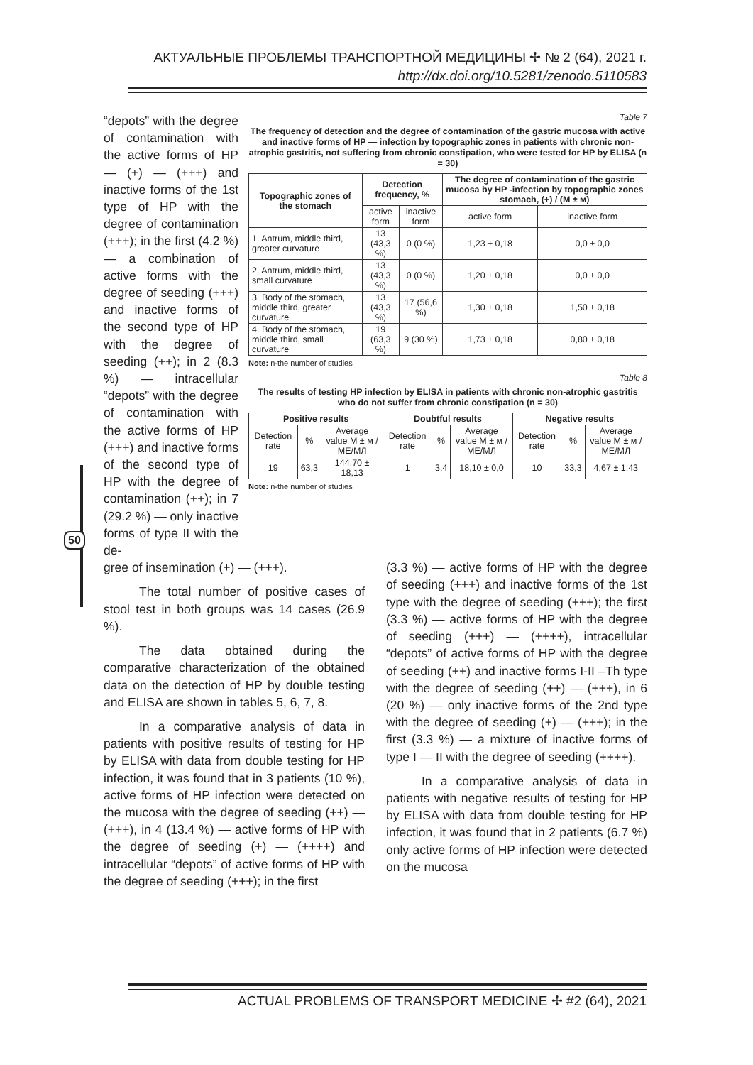АКТУАЛЬНЫЕ ПРОБЛЕМЫ ТРАНСПОРТНОЙ МЕДИЦИНЫ ✢ № 2 (64), 2021 г.
http://dx.doi.org/10.5281/zenodo.5110583
50
“depots” with the degree of contamination with the active forms of HP — (+) — (+++) and inactive forms of the 1st type of HP with the degree of contamination (+++); in the first (4.2 %) — a combination of active forms with the degree of seeding (+++) and inactive forms of the second type of HP with the degree of seeding (++); in 2 (8.3 %) — intracellular “depots” with the degree of contamination with the active forms of HP (+++) and inactive forms of the second type of HP with the degree of contamination (++); in 7 (29.2 %) — only inactive forms of type II with the de-
Table 7
The frequency of detection and the degree of contamination of the gastric mucosa with active and inactive forms of HP — infection by topographic zones in patients with chronic non-atrophic gastritis, not suffering from chronic constipation, who were tested for HP by ELISA (n = 30)
| Topographic zones of the stomach | Detection frequency, % | | The degree of contamination of the gastric mucosa by HP -infection by topographic zones stomach, (+) / (M ± м) | |
| --- | --- | --- | --- | --- |
| | active form | inactive form | active form | inactive form |
| 1. Antrum, middle third, greater curvature | 13 (43,3 %) | 0 (0 %) | 1,23 ± 0,18 | 0,0 ± 0,0 |
| 2. Antrum, middle third, small curvature | 13 (43,3 %) | 0 (0 %) | 1,20 ± 0,18 | 0,0 ± 0,0 |
| 3. Body of the stomach, middle third, greater curvature | 13 (43,3 %) | 17 (56,6 %) | 1,30 ± 0,18 | 1,50 ± 0,18 |
| 4. Body of the stomach, middle third, small curvature | 19 (63,3 %) | 9 (30 %) | 1,73 ± 0,18 | 0,80 ± 0,18 |
Note: n-the number of studies
Table 8
The results of testing HP infection by ELISA in patients with chronic non-atrophic gastritis who do not suffer from chronic constipation (n = 30)
| Positive results | | | Doubtful results | | | Negative results | | |
| --- | --- | --- | --- | --- | --- | --- | --- | --- |
| Detection rate | % | Average value M ± м /МЕ/МЛ | Detection rate | % | Average value M ± м /МЕ/МЛ | Detection rate | % | Average value M ± м /МЕ/МЛ |
| 19 | 63,3 | 144,70 ± 18,13 | 1 | 3,4 | 18,10 ± 0,0 | 10 | 33,3 | 4,67 ± 1,43 |
Note: n-the number of studies
gree of insemination (+) — (+++).
The total number of positive cases of stool test in both groups was 14 cases (26.9 %).
The data obtained during the comparative characterization of the obtained data on the detection of HP by double testing and ELISA are shown in tables 5, 6, 7, 8.
In a comparative analysis of data in patients with positive results of testing for HP by ELISA with data from double testing for HP infection, it was found that in 3 patients (10 %), active forms of HP infection were detected on the mucosa with the degree of seeding (++) — (+++), in 4 (13.4 %) — active forms of HP with the degree of seeding (+) — (++++) and intracellular “depots” of active forms of HP with the degree of seeding (+++); in the first
(3.3 %) — active forms of HP with the degree of seeding (+++) and inactive forms of the 1st type with the degree of seeding (+++); the first (3.3 %) — active forms of HP with the degree of seeding (+++) — (++++), intracellular “depots” of active forms of HP with the degree of seeding (++) and inactive forms I-II –Th type with the degree of seeding (++) — (+++), in 6 (20 %) — only inactive forms of the 2nd type with the degree of seeding (+) — (+++); in the first (3.3 %) — a mixture of inactive forms of type I — II with the degree of seeding (++++).
In a comparative analysis of data in patients with negative results of testing for HP by ELISA with data from double testing for HP infection, it was found that in 2 patients (6.7 %) only active forms of HP infection were detected on the mucosa
ACTUAL PROBLEMS OF TRANSPORT MEDICINE ✢ #2 (64), 2021